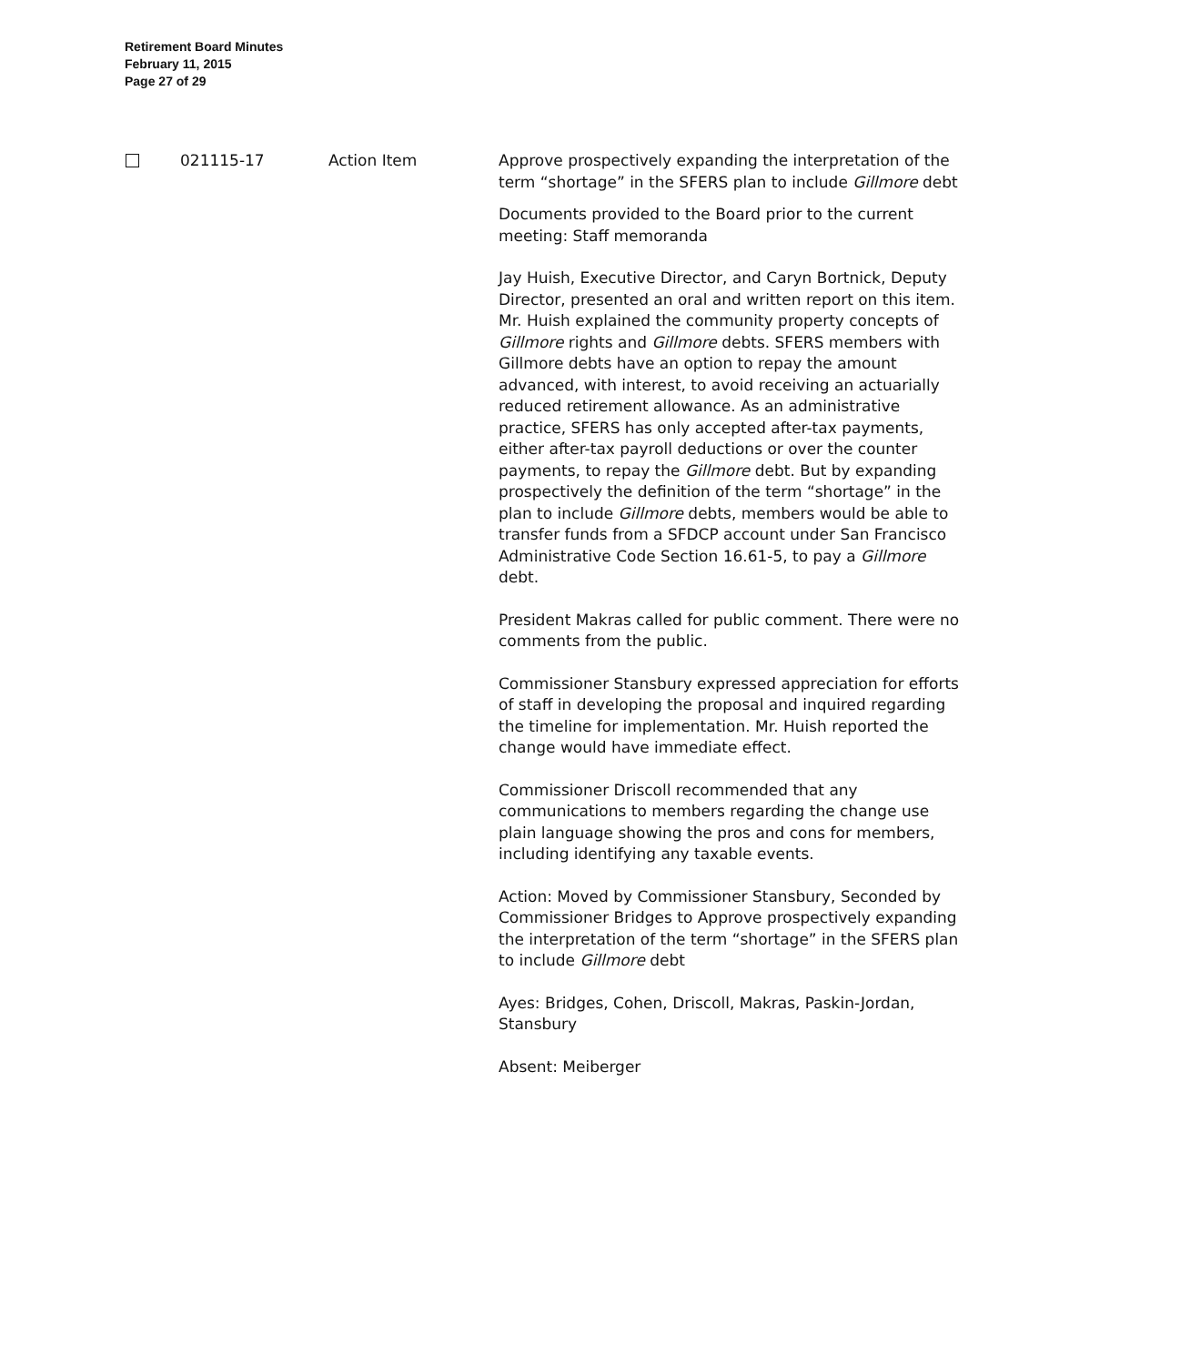Retirement Board Minutes
February 11, 2015
Page 27 of 29
021115-17 Action Item Approve prospectively expanding the interpretation of the term “shortage” in the SFERS plan to include Gillmore debt
Documents provided to the Board prior to the current meeting: Staff memoranda
Jay Huish, Executive Director, and Caryn Bortnick, Deputy Director, presented an oral and written report on this item. Mr. Huish explained the community property concepts of Gillmore rights and Gillmore debts. SFERS members with Gillmore debts have an option to repay the amount advanced, with interest, to avoid receiving an actuarially reduced retirement allowance. As an administrative practice, SFERS has only accepted after-tax payments, either after-tax payroll deductions or over the counter payments, to repay the Gillmore debt. But by expanding prospectively the definition of the term “shortage” in the plan to include Gillmore debts, members would be able to transfer funds from a SFDCP account under San Francisco Administrative Code Section 16.61-5, to pay a Gillmore debt.
President Makras called for public comment. There were no comments from the public.
Commissioner Stansbury expressed appreciation for efforts of staff in developing the proposal and inquired regarding the timeline for implementation. Mr. Huish reported the change would have immediate effect.
Commissioner Driscoll recommended that any communications to members regarding the change use plain language showing the pros and cons for members, including identifying any taxable events.
Action: Moved by Commissioner Stansbury, Seconded by Commissioner Bridges to Approve prospectively expanding the interpretation of the term “shortage” in the SFERS plan to include Gillmore debt
Ayes: Bridges, Cohen, Driscoll, Makras, Paskin-Jordan, Stansbury
Absent: Meiberger